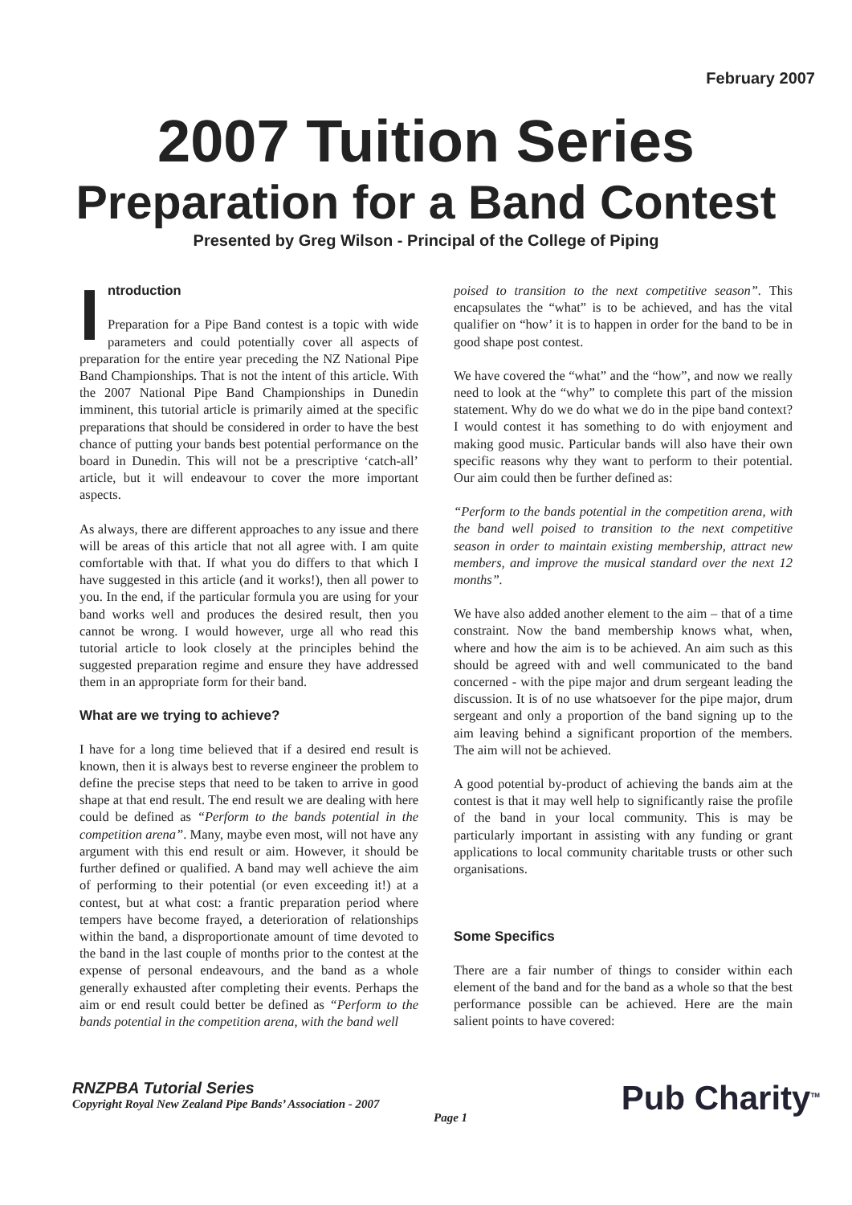February 2007
2007 Tuition Series
Preparation for a Band Contest
Presented by Greg Wilson - Principal of the College of Piping
Introduction
Preparation for a Pipe Band contest is a topic with wide parameters and could potentially cover all aspects of preparation for the entire year preceding the NZ National Pipe Band Championships. That is not the intent of this article. With the 2007 National Pipe Band Championships in Dunedin imminent, this tutorial article is primarily aimed at the specific preparations that should be considered in order to have the best chance of putting your bands best potential performance on the board in Dunedin. This will not be a prescriptive ‘catch-all’ article, but it will endeavour to cover the more important aspects.
As always, there are different approaches to any issue and there will be areas of this article that not all agree with. I am quite comfortable with that. If what you do differs to that which I have suggested in this article (and it works!), then all power to you. In the end, if the particular formula you are using for your band works well and produces the desired result, then you cannot be wrong. I would however, urge all who read this tutorial article to look closely at the principles behind the suggested preparation regime and ensure they have addressed them in an appropriate form for their band.
What are we trying to achieve?
I have for a long time believed that if a desired end result is known, then it is always best to reverse engineer the problem to define the precise steps that need to be taken to arrive in good shape at that end result. The end result we are dealing with here could be defined as “Perform to the bands potential in the competition arena”. Many, maybe even most, will not have any argument with this end result or aim. However, it should be further defined or qualified. A band may well achieve the aim of performing to their potential (or even exceeding it!) at a contest, but at what cost: a frantic preparation period where tempers have become frayed, a deterioration of relationships within the band, a disproportionate amount of time devoted to the band in the last couple of months prior to the contest at the expense of personal endeavours, and the band as a whole generally exhausted after completing their events. Perhaps the aim or end result could better be defined as “Perform to the bands potential in the competition arena, with the band well
poised to transition to the next competitive season”. This encapsulates the “what” is to be achieved, and has the vital qualifier on “how’ it is to happen in order for the band to be in good shape post contest.
We have covered the “what” and the “how”, and now we really need to look at the “why” to complete this part of the mission statement. Why do we do what we do in the pipe band context? I would contest it has something to do with enjoyment and making good music. Particular bands will also have their own specific reasons why they want to perform to their potential. Our aim could then be further defined as:
“Perform to the bands potential in the competition arena, with the band well poised to transition to the next competitive season in order to maintain existing membership, attract new members, and improve the musical standard over the next 12 months”.
We have also added another element to the aim – that of a time constraint. Now the band membership knows what, when, where and how the aim is to be achieved. An aim such as this should be agreed with and well communicated to the band concerned - with the pipe major and drum sergeant leading the discussion. It is of no use whatsoever for the pipe major, drum sergeant and only a proportion of the band signing up to the aim leaving behind a significant proportion of the members. The aim will not be achieved.
A good potential by-product of achieving the bands aim at the contest is that it may well help to significantly raise the profile of the band in your local community. This is may be particularly important in assisting with any funding or grant applications to local community charitable trusts or other such organisations.
Some Specifics
There are a fair number of things to consider within each element of the band and for the band as a whole so that the best performance possible can be achieved. Here are the main salient points to have covered:
RNZPBA Tutorial Series
Copyright Royal New Zealand Pipe Bands’ Association - 2007
Page 1
Pub Charity<sup>TM</sup>